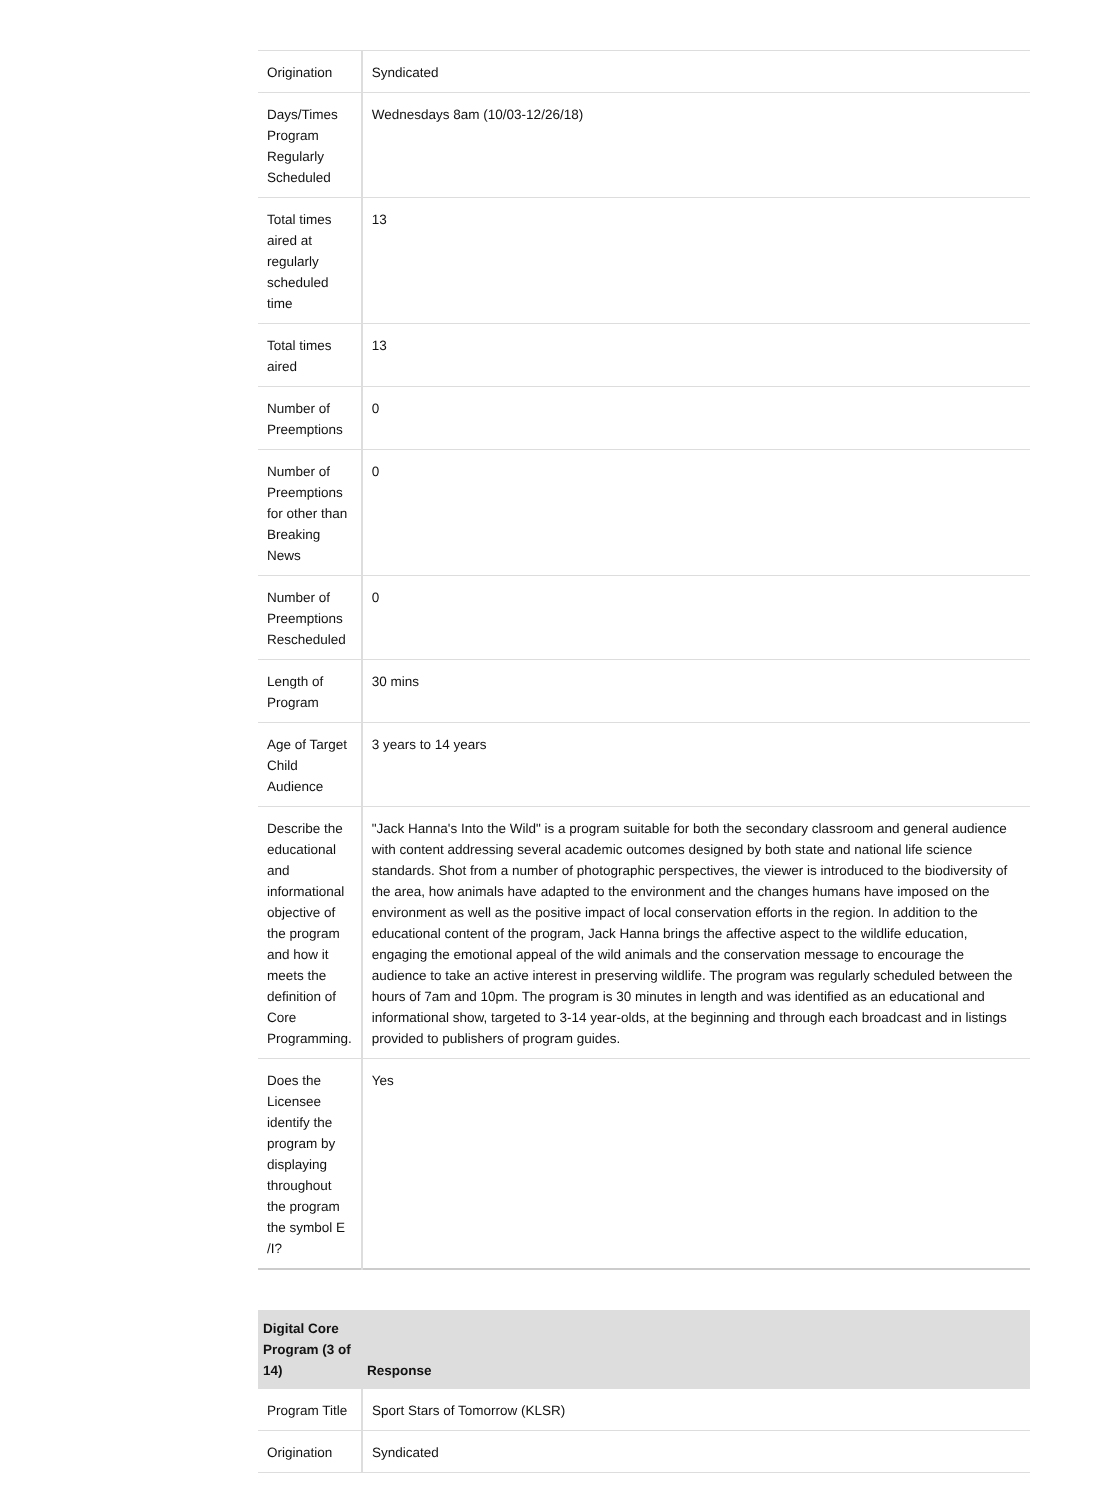| Origination | Syndicated |
| Days/Times Program Regularly Scheduled | Wednesdays 8am (10/03-12/26/18) |
| Total times aired at regularly scheduled time | 13 |
| Total times aired | 13 |
| Number of Preemptions | 0 |
| Number of Preemptions for other than Breaking News | 0 |
| Number of Preemptions Rescheduled | 0 |
| Length of Program | 30 mins |
| Age of Target Child Audience | 3 years to 14 years |
| Describe the educational and informational objective of the program and how it meets the definition of Core Programming. | "Jack Hanna's Into the Wild" is a program suitable for both the secondary classroom and general audience with content addressing several academic outcomes designed by both state and national life science standards. Shot from a number of photographic perspectives, the viewer is introduced to the biodiversity of the area, how animals have adapted to the environment and the changes humans have imposed on the environment as well as the positive impact of local conservation efforts in the region. In addition to the educational content of the program, Jack Hanna brings the affective aspect to the wildlife education, engaging the emotional appeal of the wild animals and the conservation message to encourage the audience to take an active interest in preserving wildlife. The program was regularly scheduled between the hours of 7am and 10pm. The program is 30 minutes in length and was identified as an educational and informational show, targeted to 3-14 year-olds, at the beginning and through each broadcast and in listings provided to publishers of program guides. |
| Does the Licensee identify the program by displaying throughout the program the symbol E /I? | Yes |
| Digital Core Program (3 of 14) | Response |
| --- | --- |
| Program Title | Sport Stars of Tomorrow (KLSR) |
| Origination | Syndicated |